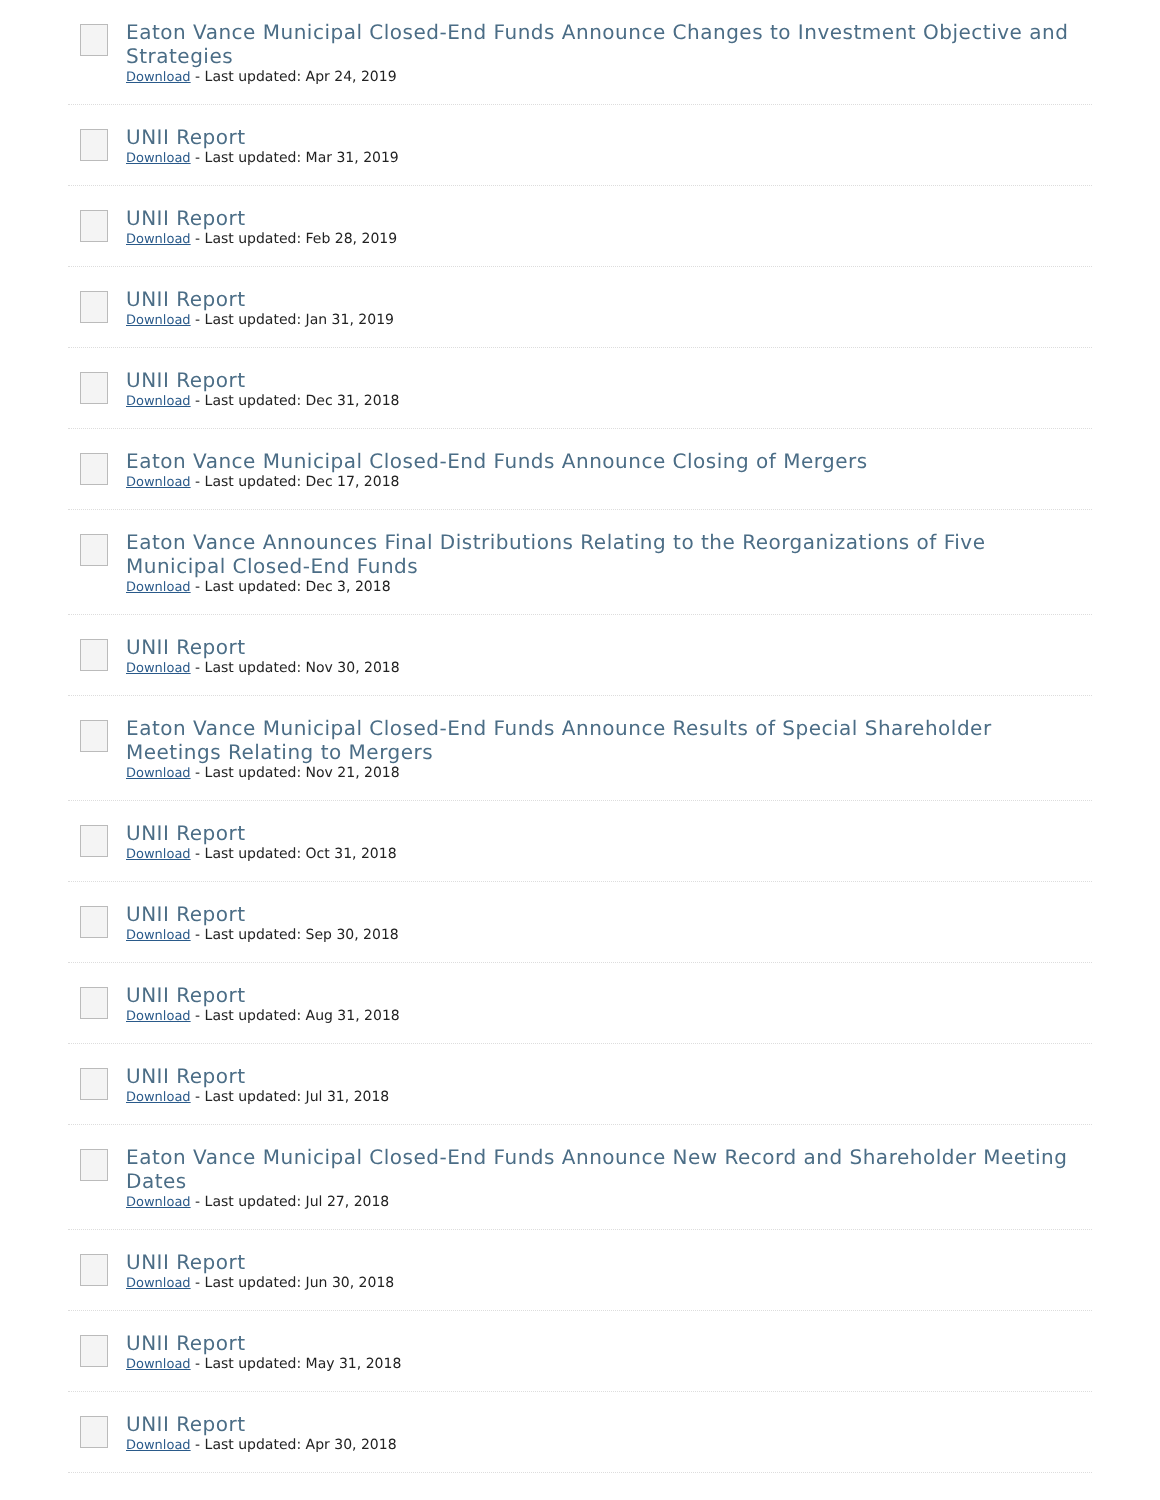Eaton Vance Municipal Closed-End Funds Announce Changes to Investment Objective and Strategies
Download - Last updated: Apr 24, 2019
UNII Report
Download - Last updated: Mar 31, 2019
UNII Report
Download - Last updated: Feb 28, 2019
UNII Report
Download - Last updated: Jan 31, 2019
UNII Report
Download - Last updated: Dec 31, 2018
Eaton Vance Municipal Closed-End Funds Announce Closing of Mergers
Download - Last updated: Dec 17, 2018
Eaton Vance Announces Final Distributions Relating to the Reorganizations of Five Municipal Closed-End Funds
Download - Last updated: Dec 3, 2018
UNII Report
Download - Last updated: Nov 30, 2018
Eaton Vance Municipal Closed-End Funds Announce Results of Special Shareholder Meetings Relating to Mergers
Download - Last updated: Nov 21, 2018
UNII Report
Download - Last updated: Oct 31, 2018
UNII Report
Download - Last updated: Sep 30, 2018
UNII Report
Download - Last updated: Aug 31, 2018
UNII Report
Download - Last updated: Jul 31, 2018
Eaton Vance Municipal Closed-End Funds Announce New Record and Shareholder Meeting Dates
Download - Last updated: Jul 27, 2018
UNII Report
Download - Last updated: Jun 30, 2018
UNII Report
Download - Last updated: May 31, 2018
UNII Report
Download - Last updated: Apr 30, 2018